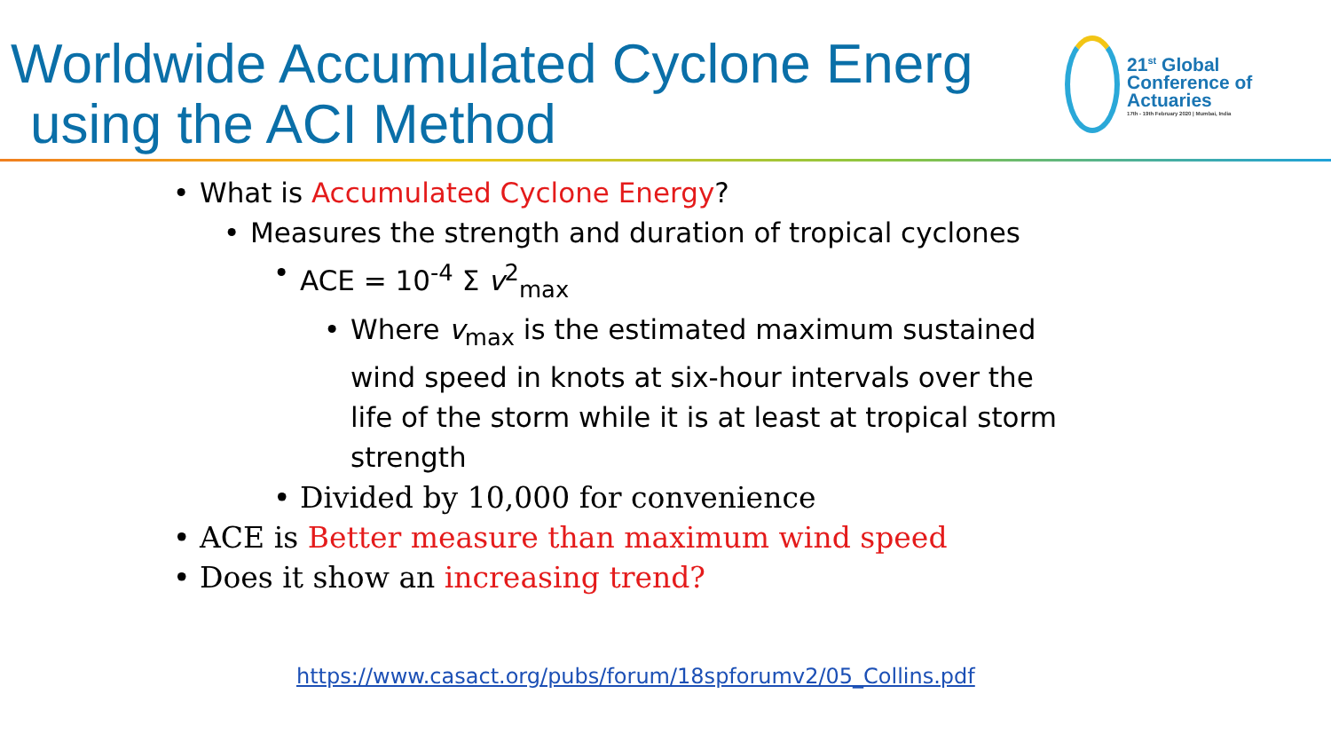Worldwide Accumulated Cyclone Energ
using the ACI Method
21<sup>st</sup> Global Conference of Actuaries
17th - 19th February 2020 | Mumbai, India
• What is Accumulated Cyclone Energy?
• Measures the strength and duration of tropical cyclones
• ACE = 10<sup>-4</sup> Σ v<sup>2</sup><sub>max</sub>
• Where v<sub>max</sub> is the estimated maximum sustained wind speed in knots at six-hour intervals over the life of the storm while it is at least at tropical storm strength
• Divided by 10,000 for convenience
• ACE is Better measure than maximum wind speed
• Does it show an increasing trend?
https://www.casact.org/pubs/forum/18spforumv2/05_Collins.pdf